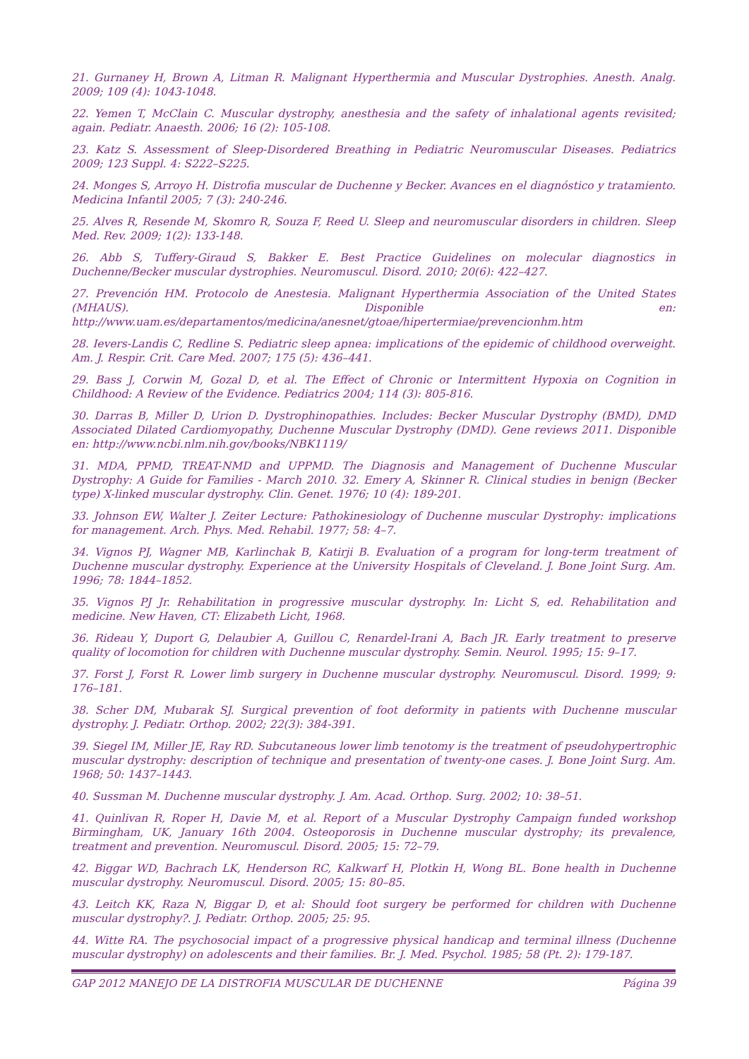21. Gurnaney H, Brown A, Litman R. Malignant Hyperthermia and Muscular Dystrophies. Anesth. Analg. 2009; 109 (4): 1043-1048.
22. Yemen T, McClain C. Muscular dystrophy, anesthesia and the safety of inhalational agents revisited; again. Pediatr. Anaesth. 2006; 16 (2): 105-108.
23. Katz S. Assessment of Sleep-Disordered Breathing in Pediatric Neuromuscular Diseases. Pediatrics 2009; 123 Suppl. 4: S222–S225.
24. Monges S, Arroyo H. Distrofia muscular de Duchenne y Becker. Avances en el diagnóstico y tratamiento. Medicina Infantil 2005; 7 (3): 240-246.
25. Alves R, Resende M, Skomro R, Souza F, Reed U. Sleep and neuromuscular disorders in children. Sleep Med. Rev. 2009; 1(2): 133-148.
26. Abb S, Tuffery-Giraud S, Bakker E. Best Practice Guidelines on molecular diagnostics in Duchenne/Becker muscular dystrophies. Neuromuscul. Disord. 2010; 20(6): 422–427.
27. Prevención HM. Protocolo de Anestesia. Malignant Hyperthermia Association of the United States (MHAUS). Disponible en: http://www.uam.es/departamentos/medicina/anesnet/gtoae/hipertermiae/prevencionhm.htm
28. Ievers-Landis C, Redline S. Pediatric sleep apnea: implications of the epidemic of childhood overweight. Am. J. Respir. Crit. Care Med. 2007; 175 (5): 436–441.
29. Bass J, Corwin M, Gozal D, et al. The Effect of Chronic or Intermittent Hypoxia on Cognition in Childhood: A Review of the Evidence. Pediatrics 2004; 114 (3): 805-816.
30. Darras B, Miller D, Urion D. Dystrophinopathies. Includes: Becker Muscular Dystrophy (BMD), DMD Associated Dilated Cardiomyopathy, Duchenne Muscular Dystrophy (DMD). Gene reviews 2011. Disponible en: http://www.ncbi.nlm.nih.gov/books/NBK1119/
31. MDA, PPMD, TREAT-NMD and UPPMD. The Diagnosis and Management of Duchenne Muscular Dystrophy: A Guide for Families - March 2010. 32. Emery A, Skinner R. Clinical studies in benign (Becker type) X-linked muscular dystrophy. Clin. Genet. 1976; 10 (4): 189-201.
33. Johnson EW, Walter J. Zeiter Lecture: Pathokinesiology of Duchenne muscular Dystrophy: implications for management. Arch. Phys. Med. Rehabil. 1977; 58: 4–7.
34. Vignos PJ, Wagner MB, Karlinchak B, Katirji B. Evaluation of a program for long-term treatment of Duchenne muscular dystrophy. Experience at the University Hospitals of Cleveland. J. Bone Joint Surg. Am. 1996; 78: 1844–1852.
35. Vignos PJ Jr. Rehabilitation in progressive muscular dystrophy. In: Licht S, ed. Rehabilitation and medicine. New Haven, CT: Elizabeth Licht, 1968.
36. Rideau Y, Duport G, Delaubier A, Guillou C, Renardel-Irani A, Bach JR. Early treatment to preserve quality of locomotion for children with Duchenne muscular dystrophy. Semin. Neurol. 1995; 15: 9–17.
37. Forst J, Forst R. Lower limb surgery in Duchenne muscular dystrophy. Neuromuscul. Disord. 1999; 9: 176–181.
38. Scher DM, Mubarak SJ. Surgical prevention of foot deformity in patients with Duchenne muscular dystrophy. J. Pediatr. Orthop. 2002; 22(3): 384-391.
39. Siegel IM, Miller JE, Ray RD. Subcutaneous lower limb tenotomy is the treatment of pseudohypertrophic muscular dystrophy: description of technique and presentation of twenty-one cases. J. Bone Joint Surg. Am. 1968; 50: 1437–1443.
40. Sussman M. Duchenne muscular dystrophy. J. Am. Acad. Orthop. Surg. 2002; 10: 38–51.
41. Quinlivan R, Roper H, Davie M, et al. Report of a Muscular Dystrophy Campaign funded workshop Birmingham, UK, January 16th 2004. Osteoporosis in Duchenne muscular dystrophy; its prevalence, treatment and prevention. Neuromuscul. Disord. 2005; 15: 72–79.
42. Biggar WD, Bachrach LK, Henderson RC, Kalkwarf H, Plotkin H, Wong BL. Bone health in Duchenne muscular dystrophy. Neuromuscul. Disord. 2005; 15: 80–85.
43. Leitch KK, Raza N, Biggar D, et al: Should foot surgery be performed for children with Duchenne muscular dystrophy?. J. Pediatr. Orthop. 2005; 25: 95.
44. Witte RA. The psychosocial impact of a progressive physical handicap and terminal illness (Duchenne muscular dystrophy) on adolescents and their families. Br. J. Med. Psychol. 1985; 58 (Pt. 2): 179-187.
GAP 2012 MANEJO DE LA DISTROFIA MUSCULAR DE DUCHENNE Página 39